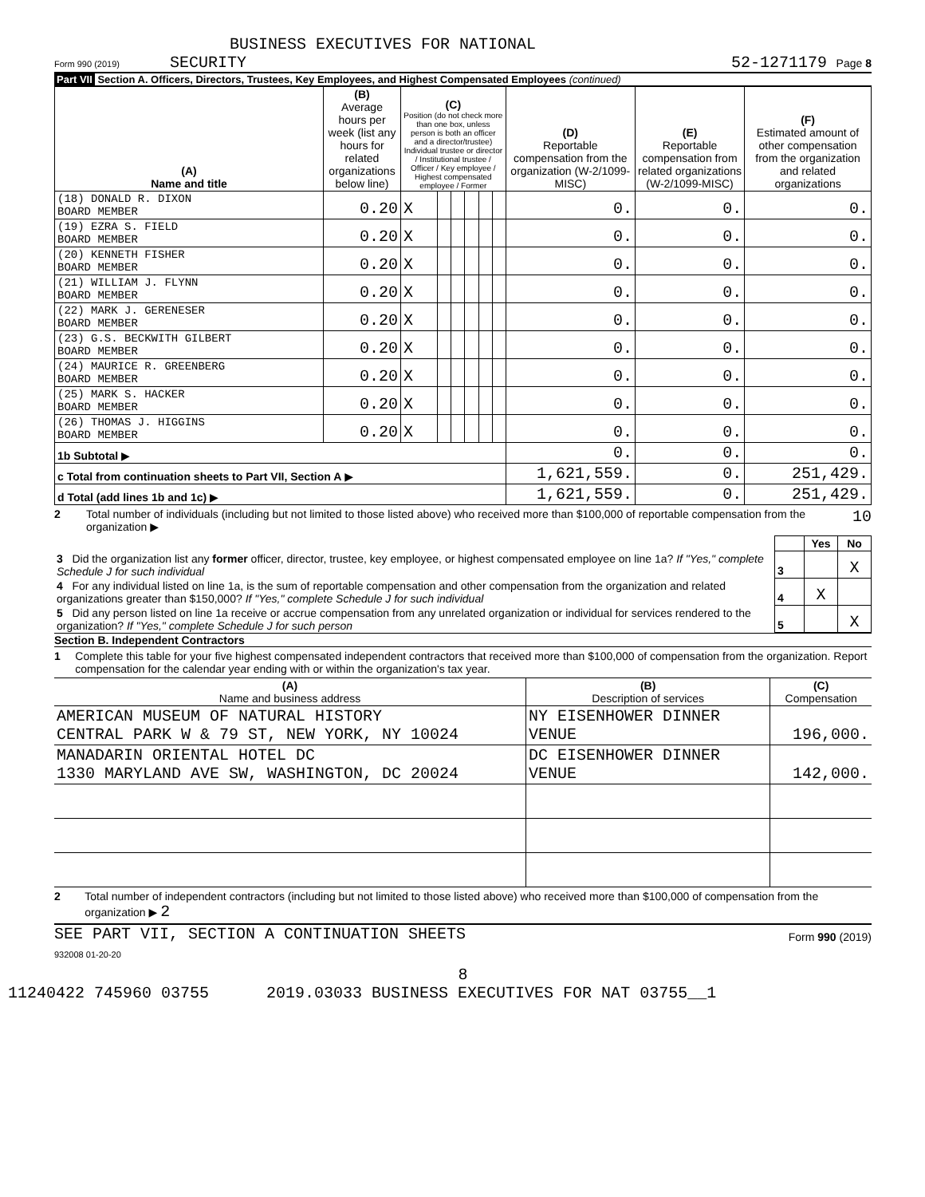BUSINESS EXECUTIVES FOR NATIONAL
Form 990 (2019) SECURITY 52-1271179 Page 8
Part VII Section A. Officers, Directors, Trustees, Key Employees, and Highest Compensated Employees (continued)
| (A) Name and title | (B) Average hours per week (list any hours for related organizations below line) | (C) Position (do not check more than one box, unless person is both an officer and a director/trustee) Individual trustee or director / Institutional trustee / Officer / Key employee / Highest compensated employee / Former | | | | | | (D) Reportable compensation from the organization (W-2/1099-MISC) | (E) Reportable compensation from related organizations (W-2/1099-MISC) | (F) Estimated amount of other compensation from the organization and related organizations |
| --- | --- | --- | --- | --- | --- | --- | --- | --- | --- | --- |
| (18) DONALD R. DIXON BOARD MEMBER | 0.20 | X | | | | | | 0. | 0. | 0. |
| (19) EZRA S. FIELD BOARD MEMBER | 0.20 | X | | | | | | 0. | 0. | 0. |
| (20) KENNETH FISHER BOARD MEMBER | 0.20 | X | | | | | | 0. | 0. | 0. |
| (21) WILLIAM J. FLYNN BOARD MEMBER | 0.20 | X | | | | | | 0. | 0. | 0. |
| (22) MARK J. GERENESER BOARD MEMBER | 0.20 | X | | | | | | 0. | 0. | 0. |
| (23) G.S. BECKWITH GILBERT BOARD MEMBER | 0.20 | X | | | | | | 0. | 0. | 0. |
| (24) MAURICE R. GREENBERG BOARD MEMBER | 0.20 | X | | | | | | 0. | 0. | 0. |
| (25) MARK S. HACKER BOARD MEMBER | 0.20 | X | | | | | | 0. | 0. | 0. |
| (26) THOMAS J. HIGGINS BOARD MEMBER | 0.20 | X | | | | | | 0. | 0. | 0. |
| 1b Subtotal ▶ | | | | | | | | 0. | 0. | 0. |
| c Total from continuation sheets to Part VII, Section A ▶ | | | | | | | | 1,621,559. | 0. | 251,429. |
| d Total (add lines 1b and 1c) ▶ | | | | | | | | 1,621,559. | 0. | 251,429. |
2 Total number of individuals (including but not limited to those listed above) who received more than $100,000 of reportable compensation from the organization ▶ 10
| | | Yes | No |
| 3 Did the organization list any former officer, director, trustee, key employee, or highest compensated employee on line 1a? If "Yes," complete Schedule J for such individual | 3 | | X |
| 4 For any individual listed on line 1a, is the sum of reportable compensation and other compensation from the organization and related organizations greater than $150,000? If "Yes," complete Schedule J for such individual | 4 | X | |
| 5 Did any person listed on line 1a receive or accrue compensation from any unrelated organization or individual for services rendered to the organization? If "Yes," complete Schedule J for such person | 5 | | X |
Section B. Independent Contractors
1 Complete this table for your five highest compensated independent contractors that received more than $100,000 of compensation from the organization. Report compensation for the calendar year ending with or within the organization's tax year.
| (A) Name and business address | (B) Description of services | (C) Compensation |
| --- | --- | --- |
| AMERICAN MUSEUM OF NATURAL HISTORY CENTRAL PARK W & 79 ST, NEW YORK, NY 10024 | NY EISENHOWER DINNER VENUE | 196,000. |
| MANADARIN ORIENTAL HOTEL DC 1330 MARYLAND AVE SW, WASHINGTON, DC 20024 | DC EISENHOWER DINNER VENUE | 142,000. |
2 Total number of independent contractors (including but not limited to those listed above) who received more than $100,000 of compensation from the organization ▶ 2
SEE PART VII, SECTION A CONTINUATION SHEETS Form 990 (2019)
932008 01-20-20
8
11240422 745960 03755 2019.03033 BUSINESS EXECUTIVES FOR NAT 03755__1